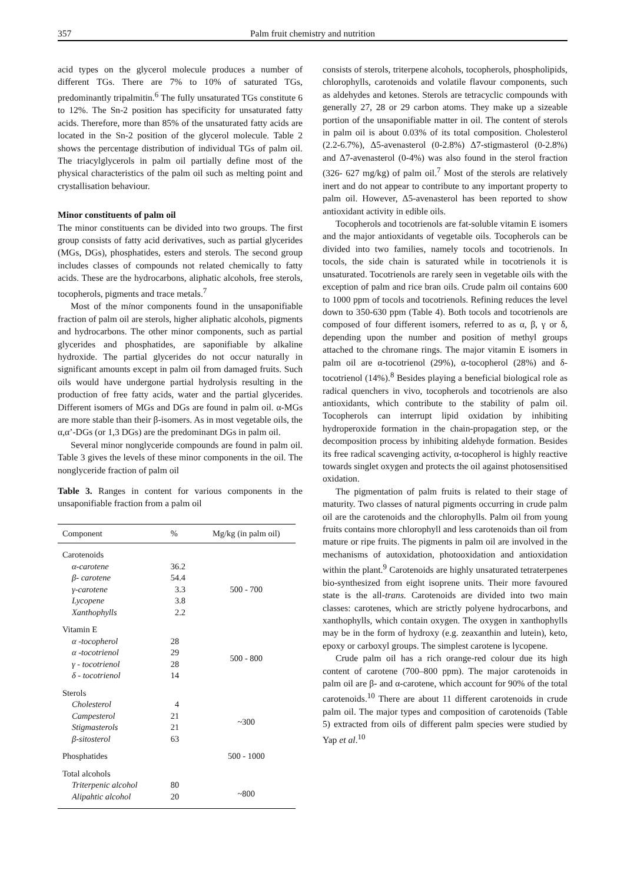357 Palm fruit chemistry and nutrition
acid types on the glycerol molecule produces a number of different TGs. There are 7% to 10% of saturated TGs, predominantly tripalmitin.<sup>6</sup> The fully unsaturated TGs constitute 6 to 12%. The Sn-2 position has specificity for unsaturated fatty acids. Therefore, more than 85% of the unsaturated fatty acids are located in the Sn-2 position of the glycerol molecule. Table 2 shows the percentage distribution of individual TGs of palm oil. The triacylglycerols in palm oil partially define most of the physical characteristics of the palm oil such as melting point and crystallisation behaviour.
Minor constituents of palm oil
The minor constituents can be divided into two groups. The first group consists of fatty acid derivatives, such as partial glycerides (MGs, DGs), phosphatides, esters and sterols. The second group includes classes of compounds not related chemically to fatty acids. These are the hydrocarbons, aliphatic alcohols, free sterols, tocopherols, pigments and trace metals.<sup>7</sup>
Most of the minor components found in the unsaponifiable fraction of palm oil are sterols, higher aliphatic alcohols, pigments and hydrocarbons. The other minor components, such as partial glycerides and phosphatides, are saponifiable by alkaline hydroxide. The partial glycerides do not occur naturally in significant amounts except in palm oil from damaged fruits. Such oils would have undergone partial hydrolysis resulting in the production of free fatty acids, water and the partial glycerides. Different isomers of MGs and DGs are found in palm oil. α-MGs are more stable than their β-isomers. As in most vegetable oils, the α,α’-DGs (or 1,3 DGs) are the predominant DGs in palm oil.
Several minor nonglyceride compounds are found in palm oil. Table 3 gives the levels of these minor components in the oil. The nonglyceride fraction of palm oil
Table 3. Ranges in content for various components in the unsaponifiable fraction from a palm oil
| Component | % | Mg/kg (in palm oil) |
| --- | --- | --- |
| Carotenoids | | |
| α-carotene | 36.2 | 500 - 700 |
| β- carotene | 54.4 | |
| γ-carotene | 3.3 | |
| Lycopene | 3.8 | |
| Xanthophylls | 2.2 | |
| Vitamin E | | |
| α -tocopherol | 28 | 500 - 800 |
| α -tocotrienol | 29 | |
| γ - tocotrienol | 28 | |
| δ - tocotrienol | 14 | |
| Sterols | | |
| Cholesterol | 4 | ~300 |
| Campesterol | 21 | |
| Stigmasterols | 21 | |
| β-sitosterol | 63 | |
| Phosphatides | | 500 - 1000 |
| Total alcohols | | |
| Triterpenic alcohol | 80 | ~800 |
| Alipahtic alcohol | 20 | |
consists of sterols, triterpene alcohols, tocopherols, phospholipids, chlorophylls, carotenoids and volatile flavour components, such as aldehydes and ketones. Sterols are tetracyclic compounds with generally 27, 28 or 29 carbon atoms. They make up a sizeable portion of the unsaponifiable matter in oil. The content of sterols in palm oil is about 0.03% of its total composition. Cholesterol (2.2-6.7%), Δ5-avenasterol (0-2.8%) Δ7-stigmasterol (0-2.8%) and Δ7-avenasterol (0-4%) was also found in the sterol fraction (326- 627 mg/kg) of palm oil.<sup>7</sup> Most of the sterols are relatively inert and do not appear to contribute to any important property to palm oil. However, Δ5-avenasterol has been reported to show antioxidant activity in edible oils.
Tocopherols and tocotrienols are fat-soluble vitamin E isomers and the major antioxidants of vegetable oils. Tocopherols can be divided into two families, namely tocols and tocotrienols. In tocols, the side chain is saturated while in tocotrienols it is unsaturated. Tocotrienols are rarely seen in vegetable oils with the exception of palm and rice bran oils. Crude palm oil contains 600 to 1000 ppm of tocols and tocotrienols. Refining reduces the level down to 350-630 ppm (Table 4). Both tocols and tocotrienols are composed of four different isomers, referred to as α, β, γ or δ, depending upon the number and position of methyl groups attached to the chromane rings. The major vitamin E isomers in palm oil are α-tocotrienol (29%), α-tocopherol (28%) and δ-tocotrienol (14%).<sup>8</sup> Besides playing a beneficial biological role as radical quenchers in vivo, tocopherols and tocotrienols are also antioxidants, which contribute to the stability of palm oil. Tocopherols can interrupt lipid oxidation by inhibiting hydroperoxide formation in the chain-propagation step, or the decomposition process by inhibiting aldehyde formation. Besides its free radical scavenging activity, α-tocopherol is highly reactive towards singlet oxygen and protects the oil against photosensitised oxidation.
The pigmentation of palm fruits is related to their stage of maturity. Two classes of natural pigments occurring in crude palm oil are the carotenoids and the chlorophylls. Palm oil from young fruits contains more chlorophyll and less carotenoids than oil from mature or ripe fruits. The pigments in palm oil are involved in the mechanisms of autoxidation, photooxidation and antioxidation within the plant.<sup>9</sup> Carotenoids are highly unsaturated tetraterpenes bio-synthesized from eight isoprene units. Their more favoured state is the all-trans. Carotenoids are divided into two main classes: carotenes, which are strictly polyene hydrocarbons, and xanthophylls, which contain oxygen. The oxygen in xanthophylls may be in the form of hydroxy (e.g. zeaxanthin and lutein), keto, epoxy or carboxyl groups. The simplest carotene is lycopene.
Crude palm oil has a rich orange-red colour due its high content of carotene (700–800 ppm). The major carotenoids in palm oil are β- and α-carotene, which account for 90% of the total carotenoids.<sup>10</sup> There are about 11 different carotenoids in crude palm oil. The major types and composition of carotenoids (Table 5) extracted from oils of different palm species were studied by Yap et al.<sup>10</sup>